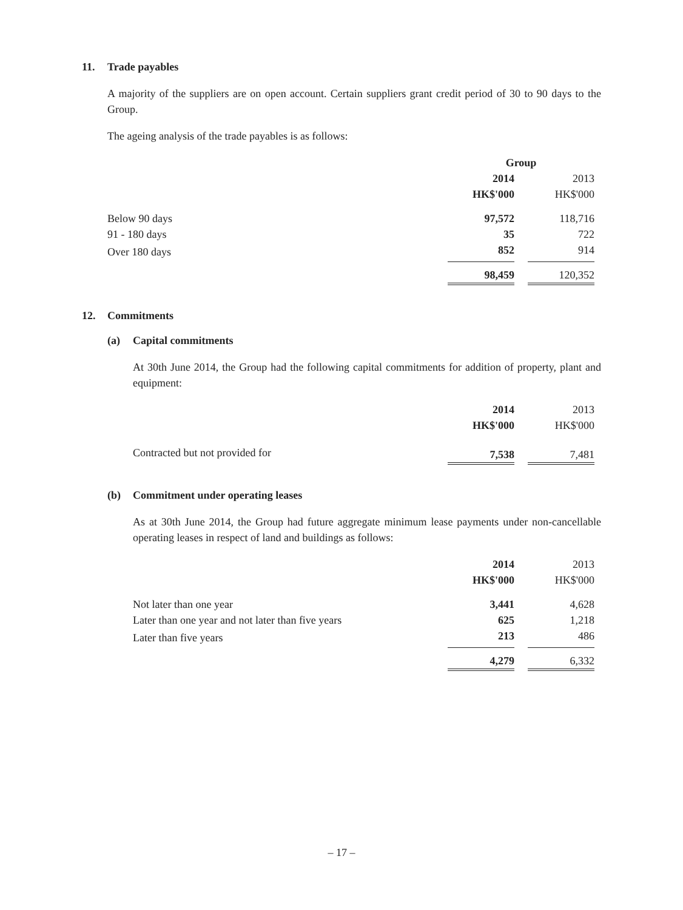11. Trade payables
A majority of the suppliers are on open account. Certain suppliers grant credit period of 30 to 90 days to the Group.
The ageing analysis of the trade payables is as follows:
| | Group | | |
| | 2014 | | 2013 |
| | HK$'000 | | HK$'000 |
| Below 90 days | 97,572 | | 118,716 |
| 91 - 180 days | 35 | | 722 |
| Over 180 days | 852 | | 914 |
| | 98,459 | | 120,352 |
12. Commitments
(a) Capital commitments
At 30th June 2014, the Group had the following capital commitments for addition of property, plant and equipment:
| | 2014 | | 2013 |
| | HK$'000 | | HK$'000 |
| Contracted but not provided for | 7,538 | | 7,481 |
(b) Commitment under operating leases
As at 30th June 2014, the Group had future aggregate minimum lease payments under non-cancellable operating leases in respect of land and buildings as follows:
| | 2014 | | 2013 |
| | HK$'000 | | HK$'000 |
| Not later than one year | 3,441 | | 4,628 |
| Later than one year and not later than five years | 625 | | 1,218 |
| Later than five years | 213 | | 486 |
| | 4,279 | | 6,332 |
– 17 –